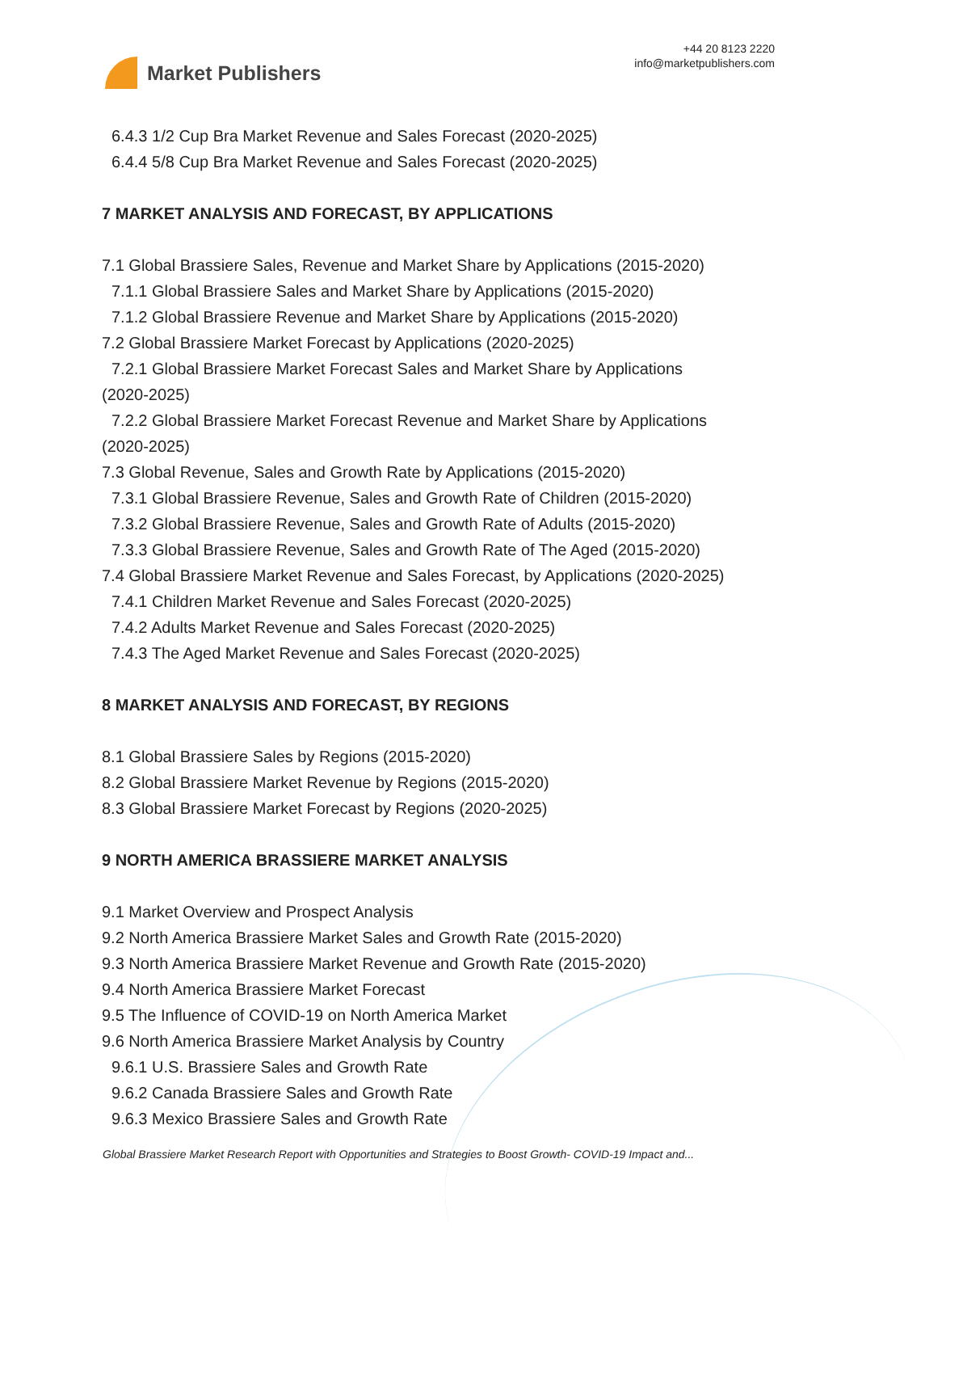Market Publishers
+44 20 8123 2220
info@marketpublishers.com
6.4.3 1/2 Cup Bra Market Revenue and Sales Forecast (2020-2025)
6.4.4 5/8 Cup Bra Market Revenue and Sales Forecast (2020-2025)
7 MARKET ANALYSIS AND FORECAST, BY APPLICATIONS
7.1 Global Brassiere Sales, Revenue and Market Share by Applications (2015-2020)
7.1.1 Global Brassiere Sales and Market Share by Applications (2015-2020)
7.1.2 Global Brassiere Revenue and Market Share by Applications (2015-2020)
7.2 Global Brassiere Market Forecast by Applications (2020-2025)
7.2.1 Global Brassiere Market Forecast Sales and Market Share by Applications
(2020-2025)
7.2.2 Global Brassiere Market Forecast Revenue and Market Share by Applications
(2020-2025)
7.3 Global Revenue, Sales and Growth Rate by Applications (2015-2020)
7.3.1 Global Brassiere Revenue, Sales and Growth Rate of Children (2015-2020)
7.3.2 Global Brassiere Revenue, Sales and Growth Rate of Adults (2015-2020)
7.3.3 Global Brassiere Revenue, Sales and Growth Rate of The Aged (2015-2020)
7.4 Global Brassiere Market Revenue and Sales Forecast, by Applications (2020-2025)
7.4.1 Children Market Revenue and Sales Forecast (2020-2025)
7.4.2 Adults Market Revenue and Sales Forecast (2020-2025)
7.4.3 The Aged Market Revenue and Sales Forecast (2020-2025)
8 MARKET ANALYSIS AND FORECAST, BY REGIONS
8.1 Global Brassiere Sales by Regions (2015-2020)
8.2 Global Brassiere Market Revenue by Regions (2015-2020)
8.3 Global Brassiere Market Forecast by Regions (2020-2025)
9 NORTH AMERICA BRASSIERE MARKET ANALYSIS
9.1 Market Overview and Prospect Analysis
9.2 North America Brassiere Market Sales and Growth Rate (2015-2020)
9.3 North America Brassiere Market Revenue and Growth Rate (2015-2020)
9.4 North America Brassiere Market Forecast
9.5 The Influence of COVID-19 on North America Market
9.6 North America Brassiere Market Analysis by Country
9.6.1 U.S. Brassiere Sales and Growth Rate
9.6.2 Canada Brassiere Sales and Growth Rate
9.6.3 Mexico Brassiere Sales and Growth Rate
Global Brassiere Market Research Report with Opportunities and Strategies to Boost Growth- COVID-19 Impact and...